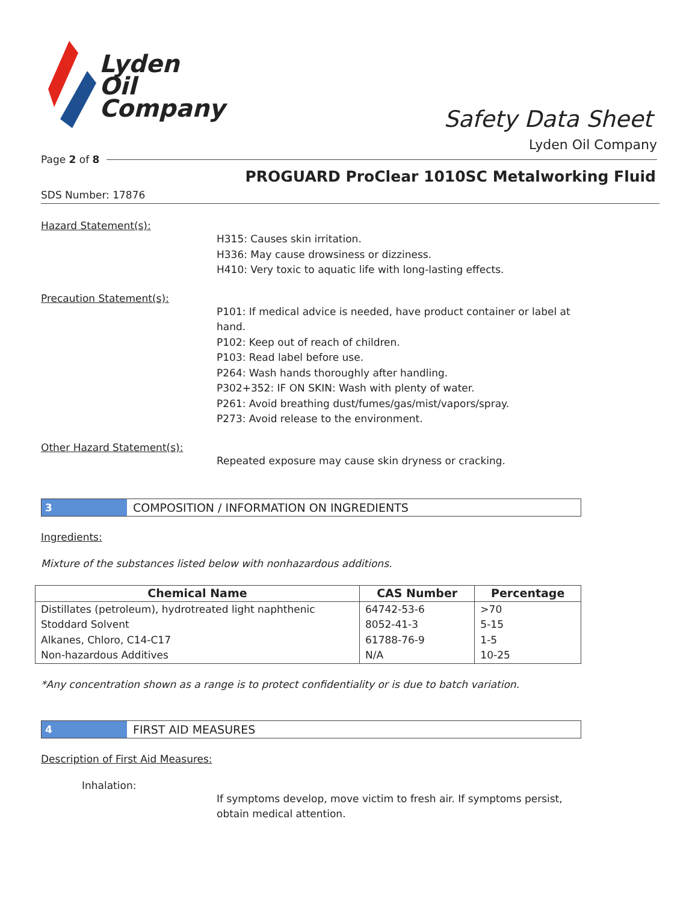Lyden
Oil
Company
Safety Data Sheet
Lyden Oil Company
Page 2 of 8
PROGUARD ProClear 1010SC Metalworking Fluid
SDS Number: 17876
Hazard Statement(s):
H315: Causes skin irritation.
H336: May cause drowsiness or dizziness.
H410: Very toxic to aquatic life with long-lasting effects.
Precaution Statement(s):
P101: If medical advice is needed, have product container or label at hand.
P102: Keep out of reach of children.
P103: Read label before use.
P264: Wash hands thoroughly after handling.
P302+352: IF ON SKIN: Wash with plenty of water.
P261: Avoid breathing dust/fumes/gas/mist/vapors/spray.
P273: Avoid release to the environment.
Other Hazard Statement(s):
Repeated exposure may cause skin dryness or cracking.
3 COMPOSITION / INFORMATION ON INGREDIENTS
Ingredients:
Mixture of the substances listed below with nonhazardous additions.
| Chemical Name | CAS Number | Percentage |
| --- | --- | --- |
| Distillates (petroleum), hydrotreated light naphthenic | 64742-53-6 | >70 |
| Stoddard Solvent | 8052-41-3 | 5-15 |
| Alkanes, Chloro, C14-C17 | 61788-76-9 | 1-5 |
| Non-hazardous Additives | N/A | 10-25 |
*Any concentration shown as a range is to protect confidentiality or is due to batch variation.
4 FIRST AID MEASURES
Description of First Aid Measures:
Inhalation:
If symptoms develop, move victim to fresh air. If symptoms persist, obtain medical attention.